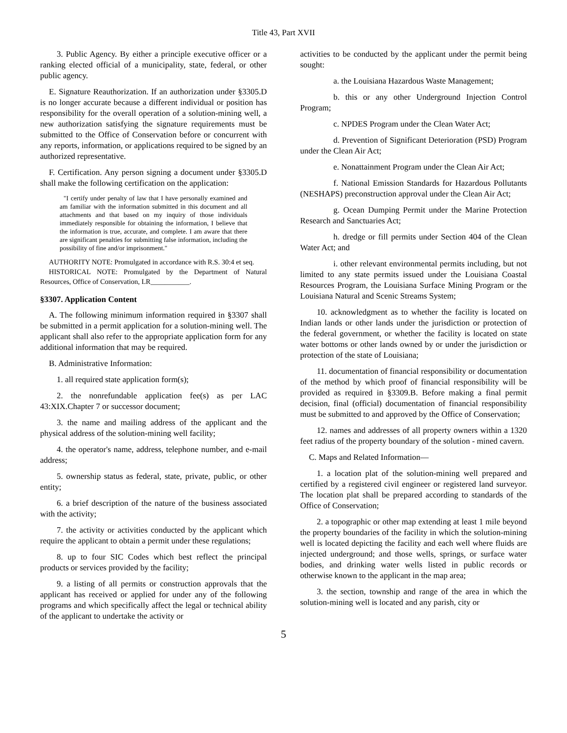Title 43, Part XVII
3. Public Agency. By either a principle executive officer or a ranking elected official of a municipality, state, federal, or other public agency.
E. Signature Reauthorization. If an authorization under §3305.D is no longer accurate because a different individual or position has responsibility for the overall operation of a solution-mining well, a new authorization satisfying the signature requirements must be submitted to the Office of Conservation before or concurrent with any reports, information, or applications required to be signed by an authorized representative.
F. Certification. Any person signing a document under §3305.D shall make the following certification on the application:
"I certify under penalty of law that I have personally examined and am familiar with the information submitted in this document and all attachments and that based on my inquiry of those individuals immediately responsible for obtaining the information, I believe that the information is true, accurate, and complete. I am aware that there are significant penalties for submitting false information, including the possibility of fine and/or imprisonment."
AUTHORITY NOTE: Promulgated in accordance with R.S. 30:4 et seq.
HISTORICAL NOTE: Promulgated by the Department of Natural Resources, Office of Conservation, LR___________.
§3307. Application Content
A. The following minimum information required in §3307 shall be submitted in a permit application for a solution-mining well. The applicant shall also refer to the appropriate application form for any additional information that may be required.
B. Administrative Information:
1. all required state application form(s);
2. the nonrefundable application fee(s) as per LAC 43:XIX.Chapter 7 or successor document;
3. the name and mailing address of the applicant and the physical address of the solution-mining well facility;
4. the operator's name, address, telephone number, and e-mail address;
5. ownership status as federal, state, private, public, or other entity;
6. a brief description of the nature of the business associated with the activity;
7. the activity or activities conducted by the applicant which require the applicant to obtain a permit under these regulations;
8. up to four SIC Codes which best reflect the principal products or services provided by the facility;
9. a listing of all permits or construction approvals that the applicant has received or applied for under any of the following programs and which specifically affect the legal or technical ability of the applicant to undertake the activity or
activities to be conducted by the applicant under the permit being sought:
a. the Louisiana Hazardous Waste Management;
b. this or any other Underground Injection Control Program;
c. NPDES Program under the Clean Water Act;
d. Prevention of Significant Deterioration (PSD) Program under the Clean Air Act;
e. Nonattainment Program under the Clean Air Act;
f. National Emission Standards for Hazardous Pollutants (NESHAPS) preconstruction approval under the Clean Air Act;
g. Ocean Dumping Permit under the Marine Protection Research and Sanctuaries Act;
h. dredge or fill permits under Section 404 of the Clean Water Act; and
i. other relevant environmental permits including, but not limited to any state permits issued under the Louisiana Coastal Resources Program, the Louisiana Surface Mining Program or the Louisiana Natural and Scenic Streams System;
10. acknowledgment as to whether the facility is located on Indian lands or other lands under the jurisdiction or protection of the federal government, or whether the facility is located on state water bottoms or other lands owned by or under the jurisdiction or protection of the state of Louisiana;
11. documentation of financial responsibility or documentation of the method by which proof of financial responsibility will be provided as required in §3309.B. Before making a final permit decision, final (official) documentation of financial responsibility must be submitted to and approved by the Office of Conservation;
12. names and addresses of all property owners within a 1320 feet radius of the property boundary of the solution - mined cavern.
C. Maps and Related Information―
1. a location plat of the solution-mining well prepared and certified by a registered civil engineer or registered land surveyor. The location plat shall be prepared according to standards of the Office of Conservation;
2. a topographic or other map extending at least 1 mile beyond the property boundaries of the facility in which the solution-mining well is located depicting the facility and each well where fluids are injected underground; and those wells, springs, or surface water bodies, and drinking water wells listed in public records or otherwise known to the applicant in the map area;
3. the section, township and range of the area in which the solution-mining well is located and any parish, city or
5